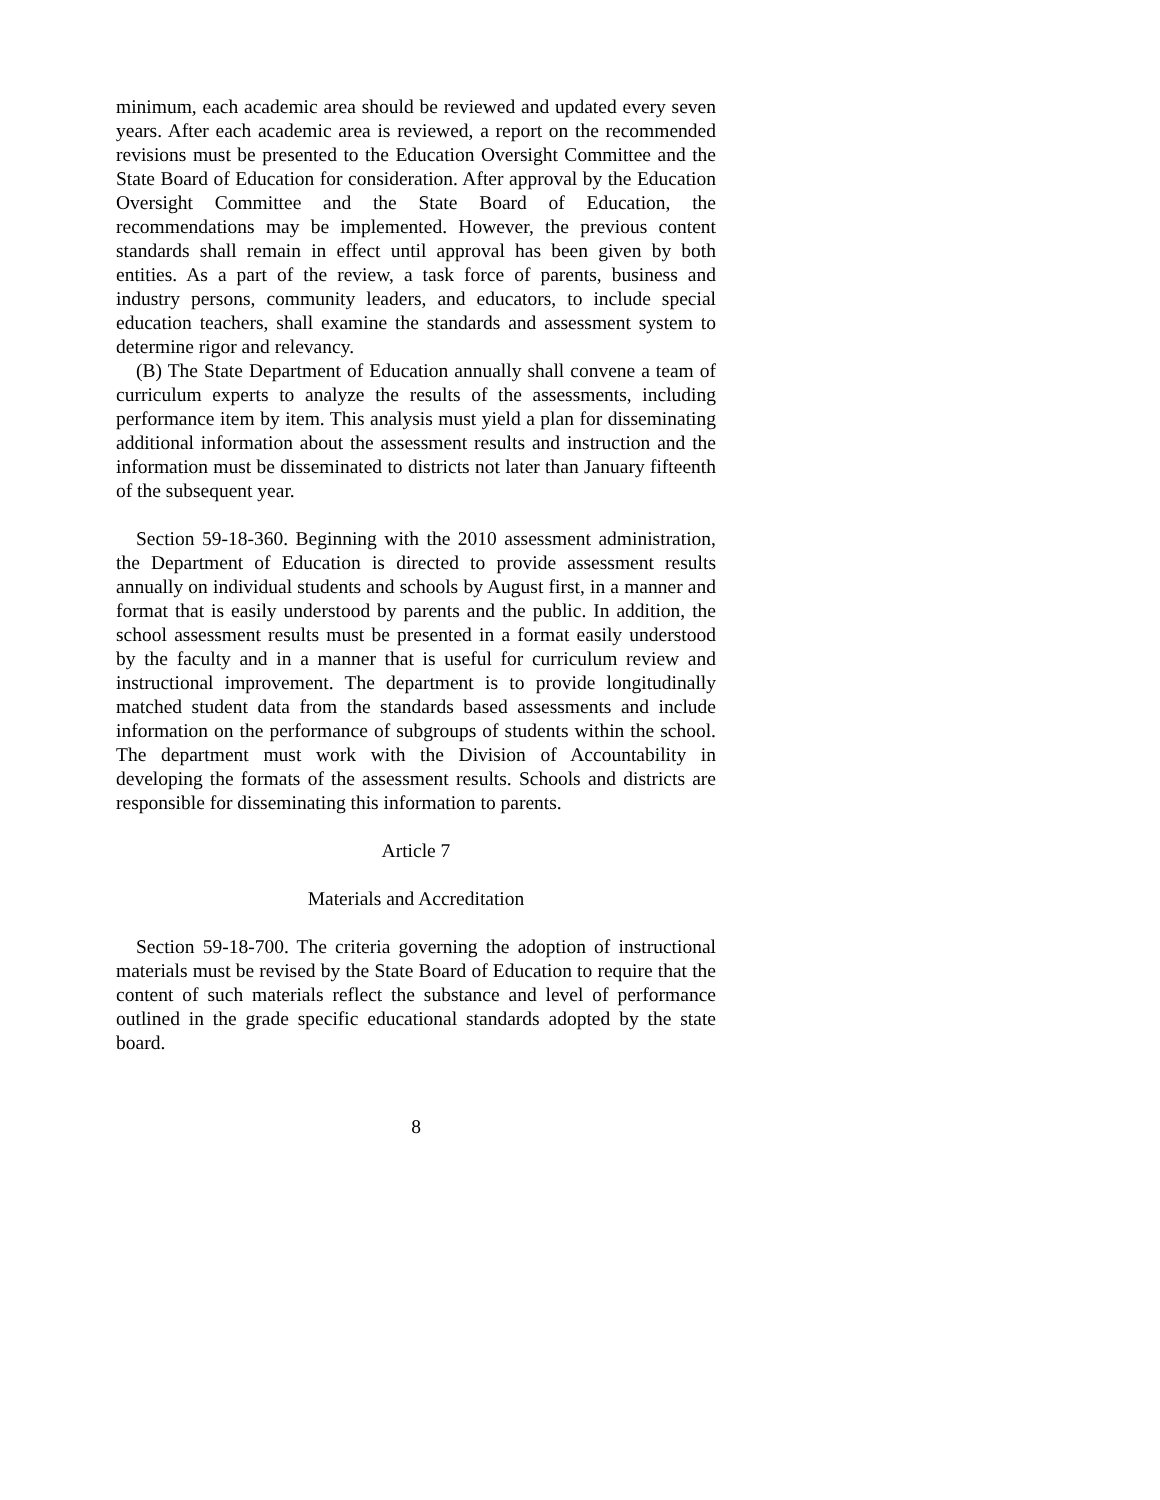minimum, each academic area should be reviewed and updated every seven years. After each academic area is reviewed, a report on the recommended revisions must be presented to the Education Oversight Committee and the State Board of Education for consideration. After approval by the Education Oversight Committee and the State Board of Education, the recommendations may be implemented. However, the previous content standards shall remain in effect until approval has been given by both entities. As a part of the review, a task force of parents, business and industry persons, community leaders, and educators, to include special education teachers, shall examine the standards and assessment system to determine rigor and relevancy.
(B) The State Department of Education annually shall convene a team of curriculum experts to analyze the results of the assessments, including performance item by item. This analysis must yield a plan for disseminating additional information about the assessment results and instruction and the information must be disseminated to districts not later than January fifteenth of the subsequent year.
Section 59-18-360. Beginning with the 2010 assessment administration, the Department of Education is directed to provide assessment results annually on individual students and schools by August first, in a manner and format that is easily understood by parents and the public. In addition, the school assessment results must be presented in a format easily understood by the faculty and in a manner that is useful for curriculum review and instructional improvement. The department is to provide longitudinally matched student data from the standards based assessments and include information on the performance of subgroups of students within the school. The department must work with the Division of Accountability in developing the formats of the assessment results. Schools and districts are responsible for disseminating this information to parents.
Article 7
Materials and Accreditation
Section 59-18-700. The criteria governing the adoption of instructional materials must be revised by the State Board of Education to require that the content of such materials reflect the substance and level of performance outlined in the grade specific educational standards adopted by the state board.
8